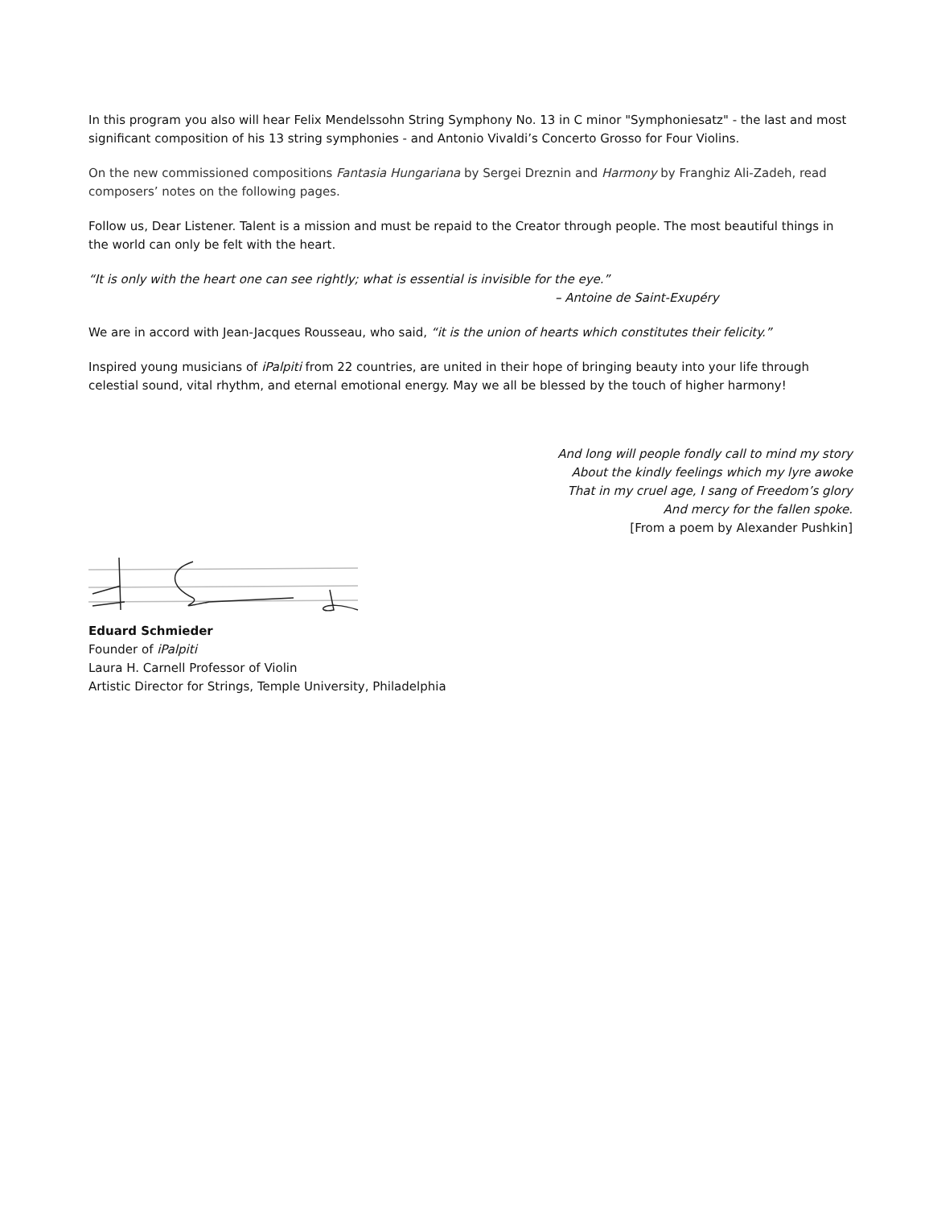In this program you also will hear Felix Mendelssohn String Symphony No. 13 in C minor "Symphoniesatz" - the last and most significant composition of his 13 string symphonies - and Antonio Vivaldi’s Concerto Grosso for Four Violins.
On the new commissioned compositions Fantasia Hungariana by Sergei Dreznin and Harmony by Franghiz Ali-Zadeh, read composers’ notes on the following pages.
Follow us, Dear Listener. Talent is a mission and must be repaid to the Creator through people. The most beautiful things in the world can only be felt with the heart.
“It is only with the heart one can see rightly; what is essential is invisible for the eye.”
– Antoine de Saint-Exupéry
We are in accord with Jean-Jacques Rousseau, who said, “it is the union of hearts which constitutes their felicity.”
Inspired young musicians of iPalpiti from 22 countries, are united in their hope of bringing beauty into your life through celestial sound, vital rhythm, and eternal emotional energy. May we all be blessed by the touch of higher harmony!
And long will people fondly call to mind my story
About the kindly feelings which my lyre awoke
That in my cruel age, I sang of Freedom’s glory
And mercy for the fallen spoke.
[From a poem by Alexander Pushkin]
Eduard Schmieder
Founder of iPalpiti
Laura H. Carnell Professor of Violin
Artistic Director for Strings, Temple University, Philadelphia